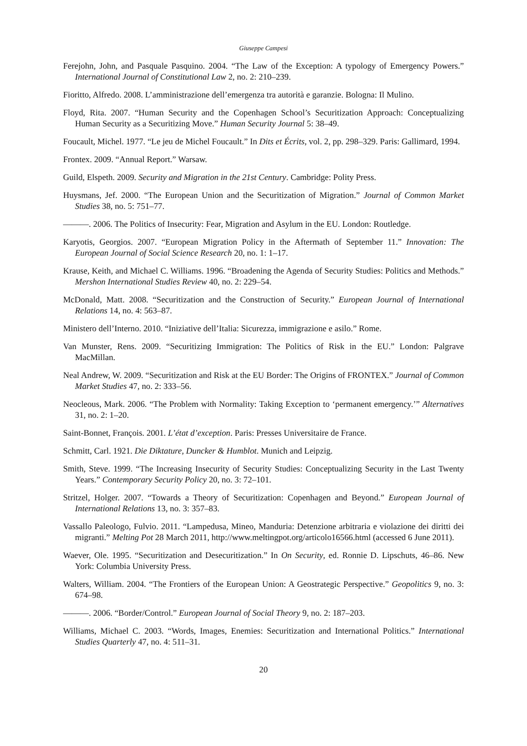Giuseppe Campesi
Ferejohn, John, and Pasquale Pasquino. 2004. “The Law of the Exception: A typology of Emergency Powers.” International Journal of Constitutional Law 2, no. 2: 210–239.
Fioritto, Alfredo. 2008. L’amministrazione dell’emergenza tra autorità e garanzie. Bologna: Il Mulino.
Floyd, Rita. 2007. “Human Security and the Copenhagen School’s Securitization Approach: Conceptualizing Human Security as a Securitizing Move.” Human Security Journal 5: 38–49.
Foucault, Michel. 1977. “Le jeu de Michel Foucault.” In Dits et Écrits, vol. 2, pp. 298–329. Paris: Gallimard, 1994.
Frontex. 2009. “Annual Report.” Warsaw.
Guild, Elspeth. 2009. Security and Migration in the 21st Century. Cambridge: Polity Press.
Huysmans, Jef. 2000. “The European Union and the Securitization of Migration.” Journal of Common Market Studies 38, no. 5: 751–77.
———. 2006. The Politics of Insecurity: Fear, Migration and Asylum in the EU. London: Routledge.
Karyotis, Georgios. 2007. “European Migration Policy in the Aftermath of September 11.” Innovation: The European Journal of Social Science Research 20, no. 1: 1–17.
Krause, Keith, and Michael C. Williams. 1996. “Broadening the Agenda of Security Studies: Politics and Methods.” Mershon International Studies Review 40, no. 2: 229–54.
McDonald, Matt. 2008. “Securitization and the Construction of Security.” European Journal of International Relations 14, no. 4: 563–87.
Ministero dell’Interno. 2010. “Iniziative dell’Italia: Sicurezza, immigrazione e asilo.” Rome.
Van Munster, Rens. 2009. “Securitizing Immigration: The Politics of Risk in the EU.” London: Palgrave MacMillan.
Neal Andrew, W. 2009. “Securitization and Risk at the EU Border: The Origins of FRONTEX.” Journal of Common Market Studies 47, no. 2: 333–56.
Neocleous, Mark. 2006. “The Problem with Normality: Taking Exception to ‘permanent emergency.’” Alternatives 31, no. 2: 1–20.
Saint-Bonnet, François. 2001. L’état d’exception. Paris: Presses Universitaire de France.
Schmitt, Carl. 1921. Die Diktature, Duncker & Humblot. Munich and Leipzig.
Smith, Steve. 1999. “The Increasing Insecurity of Security Studies: Conceptualizing Security in the Last Twenty Years.” Contemporary Security Policy 20, no. 3: 72–101.
Stritzel, Holger. 2007. “Towards a Theory of Securitization: Copenhagen and Beyond.” European Journal of International Relations 13, no. 3: 357–83.
Vassallo Paleologo, Fulvio. 2011. “Lampedusa, Mineo, Manduria: Detenzione arbitraria e violazione dei diritti dei migranti.” Melting Pot 28 March 2011, http://www.meltingpot.org/articolo16566.html (accessed 6 June 2011).
Waever, Ole. 1995. “Securitization and Desecuritization.” In On Security, ed. Ronnie D. Lipschuts, 46–86. New York: Columbia University Press.
Walters, William. 2004. “The Frontiers of the European Union: A Geostrategic Perspective.” Geopolitics 9, no. 3: 674–98.
———. 2006. “Border/Control.” European Journal of Social Theory 9, no. 2: 187–203.
Williams, Michael C. 2003. “Words, Images, Enemies: Securitization and International Politics.” International Studies Quarterly 47, no. 4: 511–31.
20